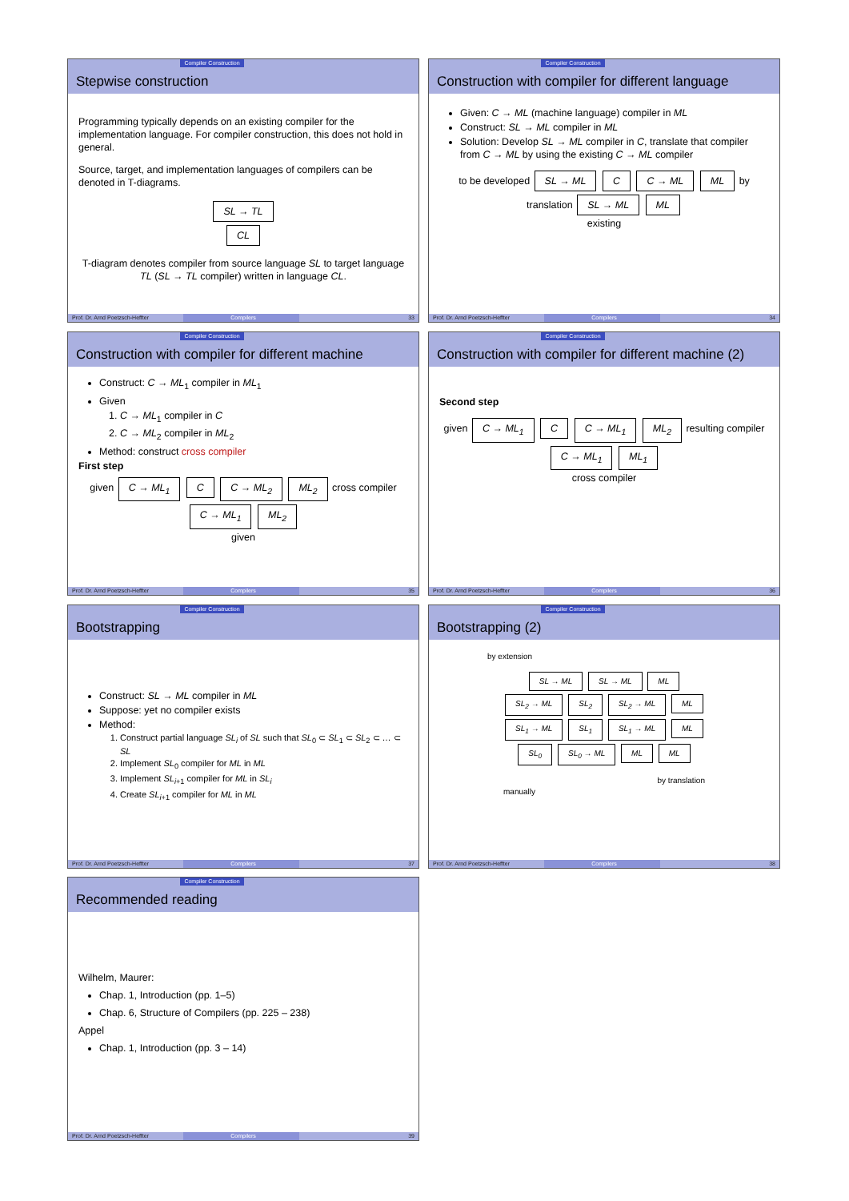Compiler Construction
Stepwise construction
Programming typically depends on an existing compiler for the implementation language. For compiler construction, this does not hold in general.
Source, target, and implementation languages of compilers can be denoted in T-diagrams.
SL → TL
CL
T-diagram denotes compiler from source language SL to target language TL (SL → TL compiler) written in language CL.
Prof. Dr. Arnd Poetzsch-Heffter Compilers 33
Compiler Construction
Construction with compiler for different language
Given: C → ML (machine language) compiler in ML
Construct: SL → ML compiler in ML
Solution: Develop SL → ML compiler in C, translate that compiler from C → ML by using the existing C → ML compiler
to be developed SL → ML C C → ML ML by translation SL → ML ML
existing
Prof. Dr. Arnd Poetzsch-Heffter Compilers 34
Compiler Construction
Construction with compiler for different machine
Construct: C → ML<sub>1</sub> compiler in ML<sub>1</sub>
Given
1. C → ML<sub>1</sub> compiler in C
2. C → ML<sub>2</sub> compiler in ML<sub>2</sub>
Method: construct cross compiler
First step
given C → ML<sub>1</sub> C C → ML<sub>2</sub> ML<sub>2</sub> cross compiler C → ML<sub>1</sub> ML<sub>2</sub>
given
Prof. Dr. Arnd Poetzsch-Heffter Compilers 35
Compiler Construction
Construction with compiler for different machine (2)
Second step
given C → ML<sub>1</sub> C C → ML<sub>1</sub> ML<sub>2</sub> resulting compiler C → ML<sub>1</sub> ML<sub>1</sub>
cross compiler
Prof. Dr. Arnd Poetzsch-Heffter Compilers 36
Compiler Construction
Bootstrapping
Construct: SL → ML compiler in ML
Suppose: yet no compiler exists
Method:
1. Construct partial language SL<sub>i</sub> of SL such that SL<sub>0</sub> ⊂ SL<sub>1</sub> ⊂ SL<sub>2</sub> ⊂ … ⊂ SL
2. Implement SL<sub>0</sub> compiler for ML in ML
3. Implement SL<sub>i+1</sub> compiler for ML in SL<sub>i</sub>
4. Create SL<sub>i+1</sub> compiler for ML in ML
Prof. Dr. Arnd Poetzsch-Heffter Compilers 37
Compiler Construction
Bootstrapping (2)
by extension
SL → ML SL → ML ML
SL<sub>2</sub> → ML SL<sub>2</sub> SL<sub>2</sub> → ML ML
SL<sub>1</sub> → ML SL<sub>1</sub> SL<sub>1</sub> → ML ML
SL<sub>0</sub> SL<sub>0</sub> → ML ML ML
by translation
manually
Prof. Dr. Arnd Poetzsch-Heffter Compilers 38
Compiler Construction
Recommended reading
Wilhelm, Maurer:
Chap. 1, Introduction (pp. 1–5)
Chap. 6, Structure of Compilers (pp. 225 – 238)
Appel
Chap. 1, Introduction (pp. 3 – 14)
Prof. Dr. Arnd Poetzsch-Heffter Compilers 39